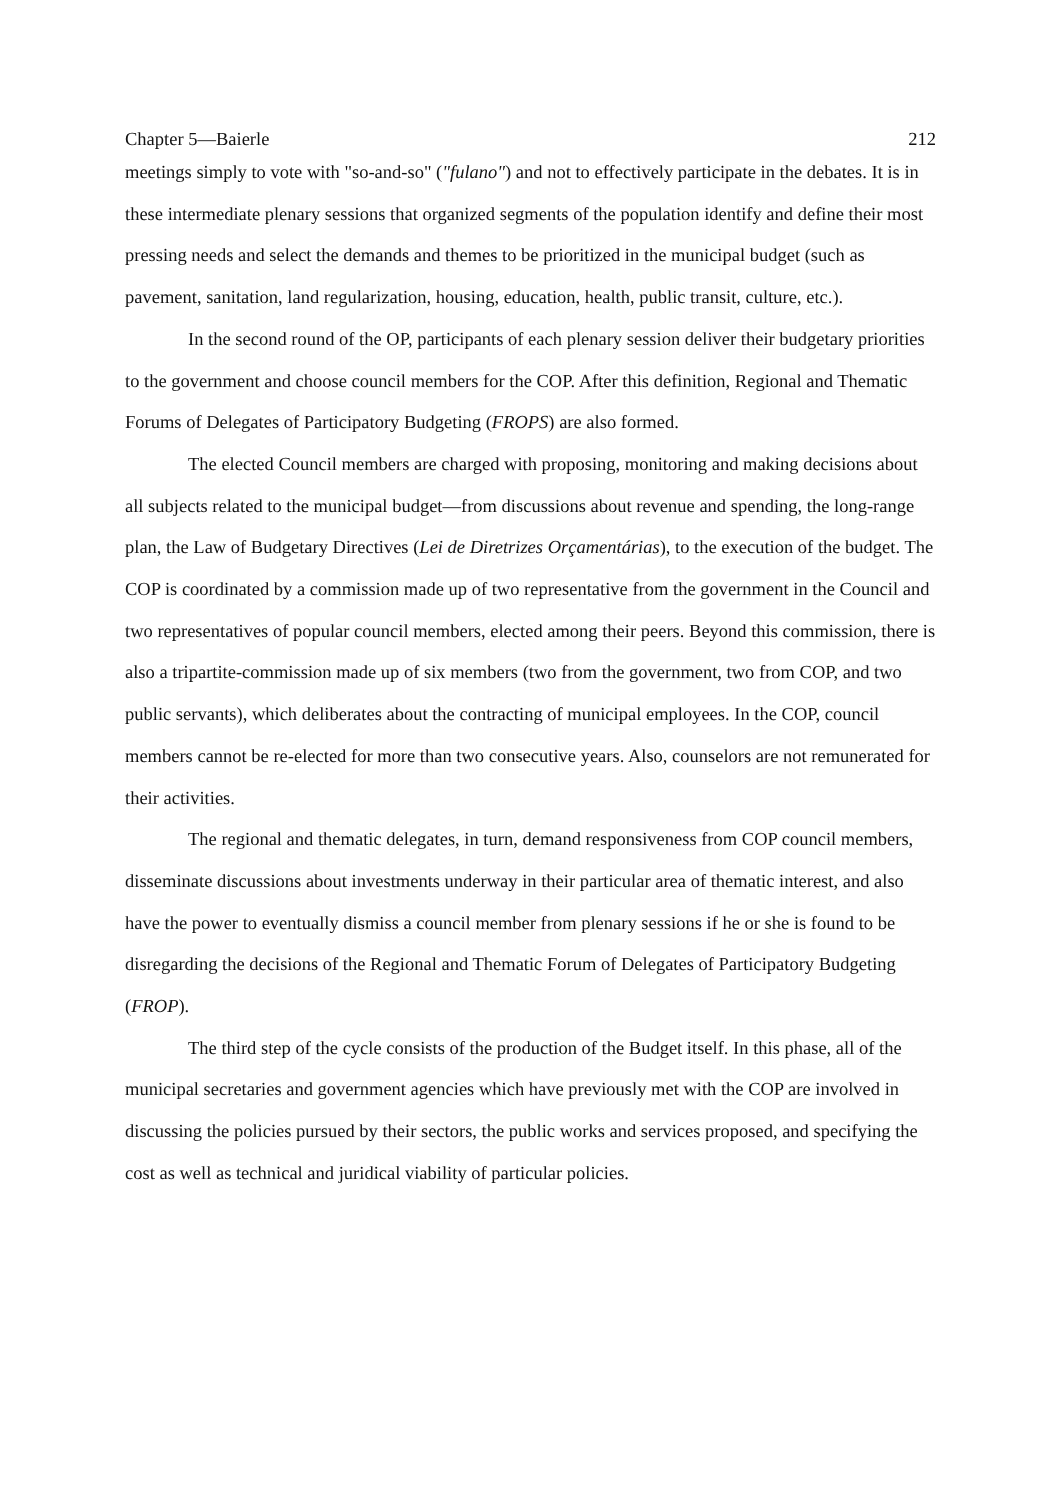Chapter 5—Baierle 212
meetings simply to vote with "so-and-so" ("fulano") and not to effectively participate in the debates. It is in these intermediate plenary sessions that organized segments of the population identify and define their most pressing needs and select the demands and themes to be prioritized in the municipal budget (such as pavement, sanitation, land regularization, housing, education, health, public transit, culture, etc.).
In the second round of the OP, participants of each plenary session deliver their budgetary priorities to the government and choose council members for the COP. After this definition, Regional and Thematic Forums of Delegates of Participatory Budgeting (FROPS) are also formed.
The elected Council members are charged with proposing, monitoring and making decisions about all subjects related to the municipal budget—from discussions about revenue and spending, the long-range plan, the Law of Budgetary Directives (Lei de Diretrizes Orçamentárias), to the execution of the budget. The COP is coordinated by a commission made up of two representative from the government in the Council and two representatives of popular council members, elected among their peers. Beyond this commission, there is also a tripartite-commission made up of six members (two from the government, two from COP, and two public servants), which deliberates about the contracting of municipal employees. In the COP, council members cannot be re-elected for more than two consecutive years. Also, counselors are not remunerated for their activities.
The regional and thematic delegates, in turn, demand responsiveness from COP council members, disseminate discussions about investments underway in their particular area of thematic interest, and also have the power to eventually dismiss a council member from plenary sessions if he or she is found to be disregarding the decisions of the Regional and Thematic Forum of Delegates of Participatory Budgeting (FROP).
The third step of the cycle consists of the production of the Budget itself. In this phase, all of the municipal secretaries and government agencies which have previously met with the COP are involved in discussing the policies pursued by their sectors, the public works and services proposed, and specifying the cost as well as technical and juridical viability of particular policies.